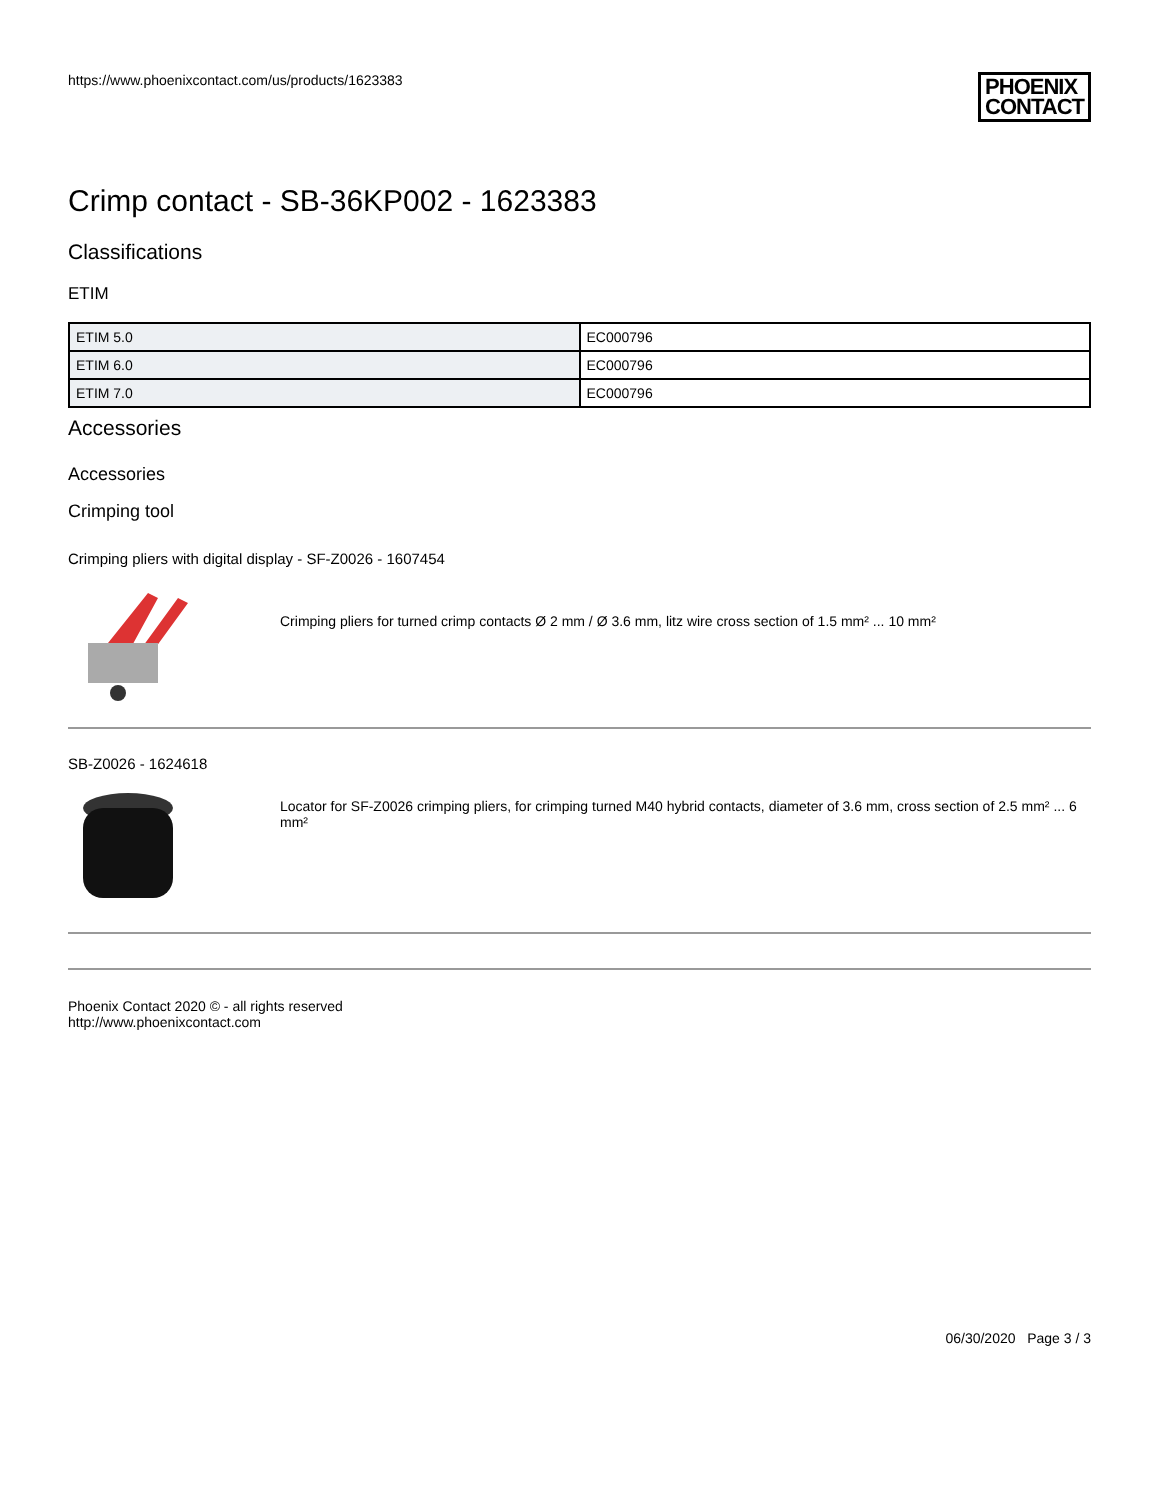https://www.phoenixcontact.com/us/products/1623383
PHOENIX
CONTACT
Crimp contact - SB-36KP002 - 1623383
Classifications
ETIM
| ETIM 5.0 | EC000796 |
| ETIM 6.0 | EC000796 |
| ETIM 7.0 | EC000796 |
Accessories
Accessories
Crimping tool
Crimping pliers with digital display - SF-Z0026 - 1607454
Crimping pliers for turned crimp contacts Ø 2 mm / Ø 3.6 mm, litz wire cross section of 1.5 mm² ... 10 mm²
SB-Z0026 - 1624618
Locator for SF-Z0026 crimping pliers, for crimping turned M40 hybrid contacts, diameter of 3.6 mm, cross section of 2.5 mm² ... 6 mm²
Phoenix Contact 2020 © - all rights reserved
http://www.phoenixcontact.com
06/30/2020 Page 3 / 3